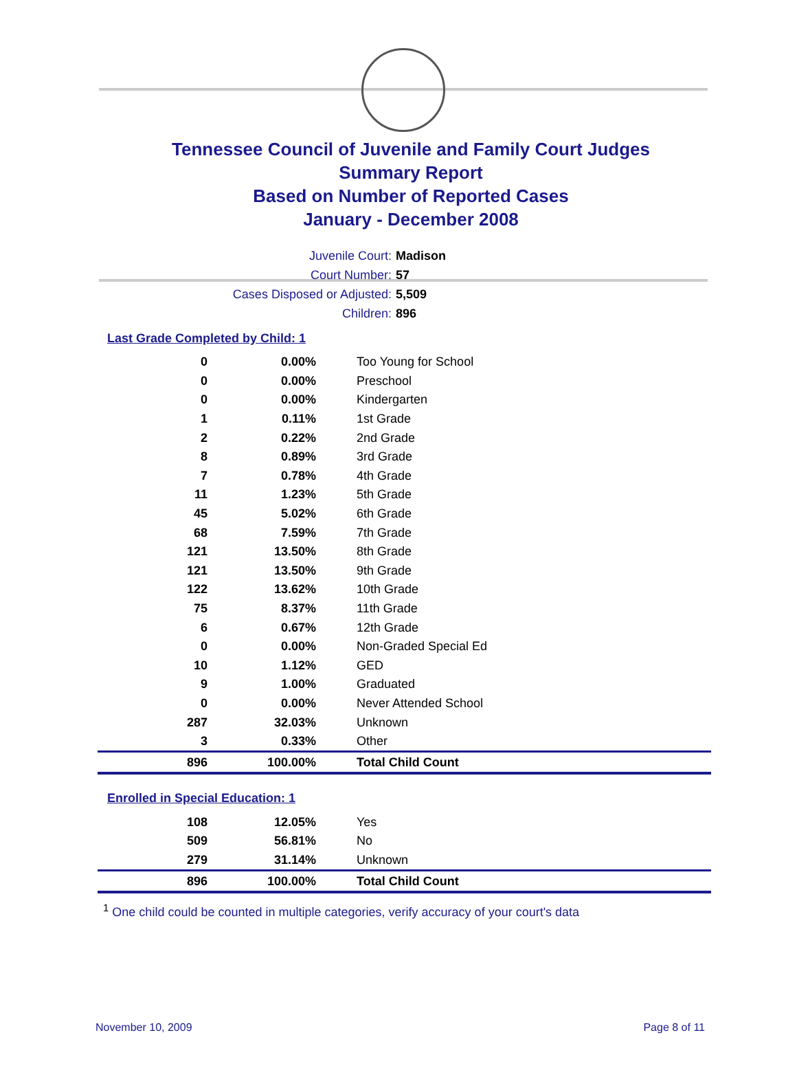Tennessee Council of Juvenile and Family Court Judges
Summary Report
Based on Number of Reported Cases
January - December 2008
Juvenile Court: Madison
Court Number: 57
Cases Disposed or Adjusted: 5,509
Children: 896
Last Grade Completed by Child: 1
| 0 | 0.00% | Too Young for School |
| 0 | 0.00% | Preschool |
| 0 | 0.00% | Kindergarten |
| 1 | 0.11% | 1st Grade |
| 2 | 0.22% | 2nd Grade |
| 8 | 0.89% | 3rd Grade |
| 7 | 0.78% | 4th Grade |
| 11 | 1.23% | 5th Grade |
| 45 | 5.02% | 6th Grade |
| 68 | 7.59% | 7th Grade |
| 121 | 13.50% | 8th Grade |
| 121 | 13.50% | 9th Grade |
| 122 | 13.62% | 10th Grade |
| 75 | 8.37% | 11th Grade |
| 6 | 0.67% | 12th Grade |
| 0 | 0.00% | Non-Graded Special Ed |
| 10 | 1.12% | GED |
| 9 | 1.00% | Graduated |
| 0 | 0.00% | Never Attended School |
| 287 | 32.03% | Unknown |
| 3 | 0.33% | Other |
| 896 | 100.00% | Total Child Count |
Enrolled in Special Education: 1
| 108 | 12.05% | Yes |
| 509 | 56.81% | No |
| 279 | 31.14% | Unknown |
| 896 | 100.00% | Total Child Count |
<sup>1</sup> One child could be counted in multiple categories, verify accuracy of your court's data
November 10, 2009 Page 8 of 11